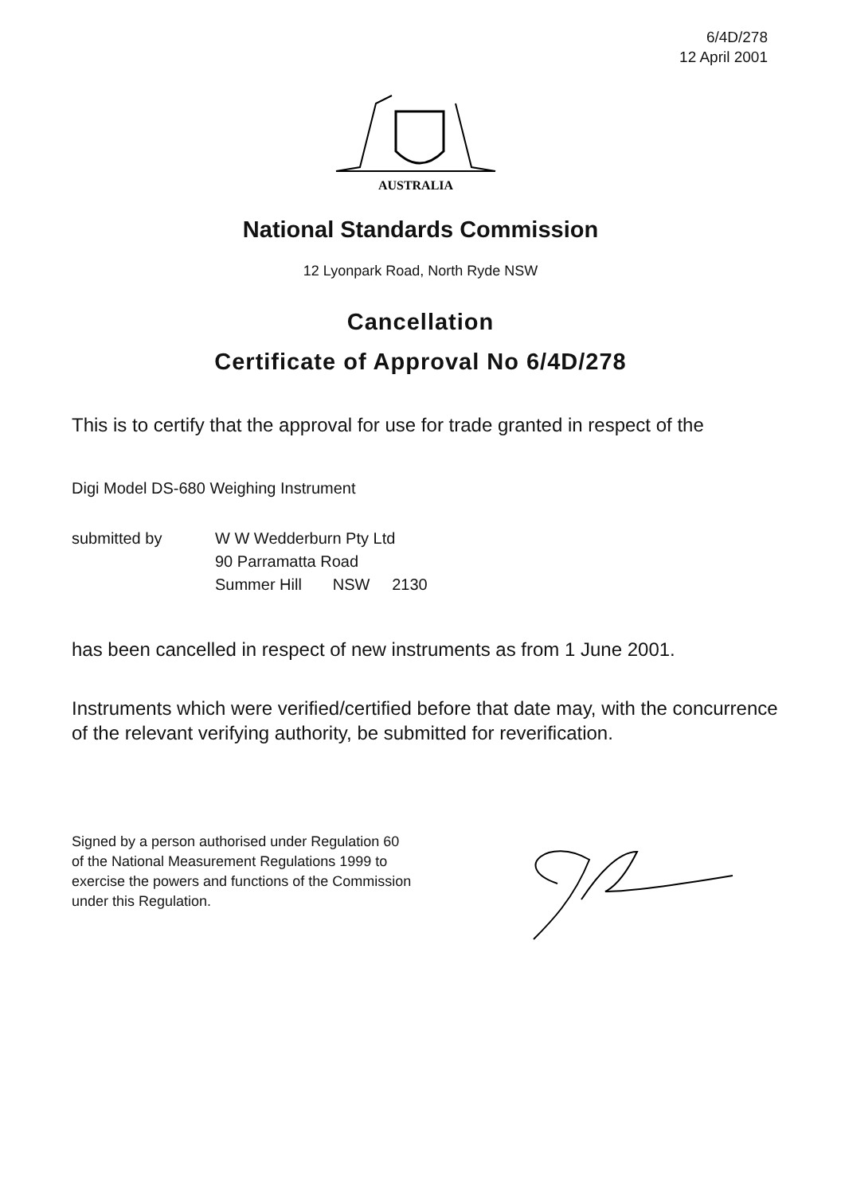6/4D/278
12 April 2001
AUSTRALIA
National Standards Commission
12 Lyonpark Road, North Ryde NSW
Cancellation
Certificate of Approval No 6/4D/278
This is to certify that the approval for use for trade granted in respect of the
Digi Model DS-680 Weighing Instrument
submitted by W W Wedderburn Pty Ltd
90 Parramatta Road
Summer Hill NSW 2130
has been cancelled in respect of new instruments as from 1 June 2001.
Instruments which were verified/certified before that date may, with the concurrence
of the relevant verifying authority, be submitted for reverification.
Signed by a person authorised under Regulation 60
of the National Measurement Regulations 1999 to
exercise the powers and functions of the Commission
under this Regulation.